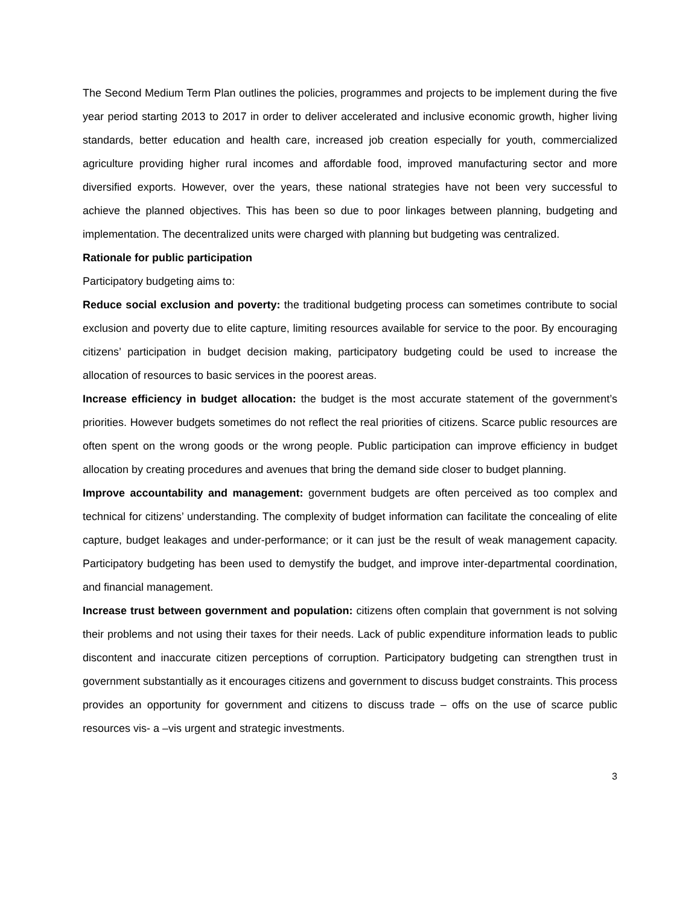The Second Medium Term Plan outlines the policies, programmes and projects to be implement during the five year period starting 2013 to 2017 in order to deliver accelerated and inclusive economic growth, higher living standards, better education and health care, increased job creation especially for youth, commercialized agriculture providing higher rural incomes and affordable food, improved manufacturing sector and more diversified exports. However, over the years, these national strategies have not been very successful to achieve the planned objectives. This has been so due to poor linkages between planning, budgeting and implementation. The decentralized units were charged with planning but budgeting was centralized.
Rationale for public participation
Participatory budgeting aims to:
Reduce social exclusion and poverty: the traditional budgeting process can sometimes contribute to social exclusion and poverty due to elite capture, limiting resources available for service to the poor. By encouraging citizens’ participation in budget decision making, participatory budgeting could be used to increase the allocation of resources to basic services in the poorest areas.
Increase efficiency in budget allocation: the budget is the most accurate statement of the government’s priorities. However budgets sometimes do not reflect the real priorities of citizens. Scarce public resources are often spent on the wrong goods or the wrong people. Public participation can improve efficiency in budget allocation by creating procedures and avenues that bring the demand side closer to budget planning.
Improve accountability and management: government budgets are often perceived as too complex and technical for citizens’ understanding. The complexity of budget information can facilitate the concealing of elite capture, budget leakages and under-performance; or it can just be the result of weak management capacity. Participatory budgeting has been used to demystify the budget, and improve inter-departmental coordination, and financial management.
Increase trust between government and population: citizens often complain that government is not solving their problems and not using their taxes for their needs. Lack of public expenditure information leads to public discontent and inaccurate citizen perceptions of corruption. Participatory budgeting can strengthen trust in government substantially as it encourages citizens and government to discuss budget constraints. This process provides an opportunity for government and citizens to discuss trade – offs on the use of scarce public resources vis- a –vis urgent and strategic investments.
3